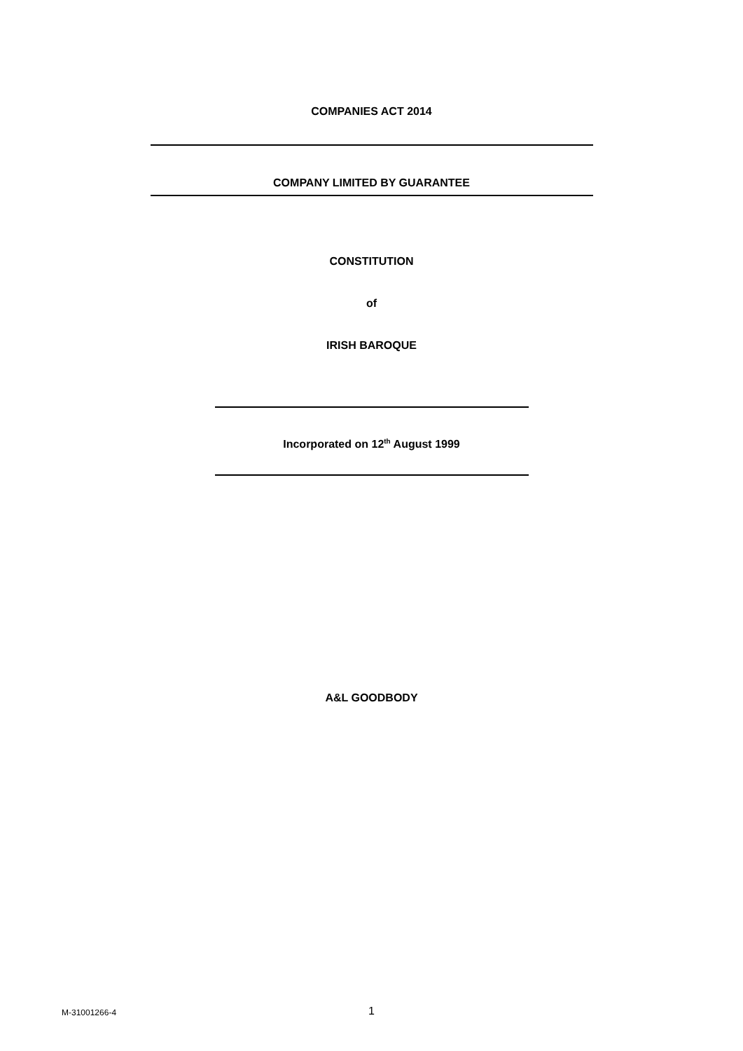COMPANIES ACT 2014
COMPANY LIMITED BY GUARANTEE
CONSTITUTION
of
IRISH BAROQUE
Incorporated on 12<sup>th</sup> August 1999
A&L GOODBODY
M-31001266-4 1